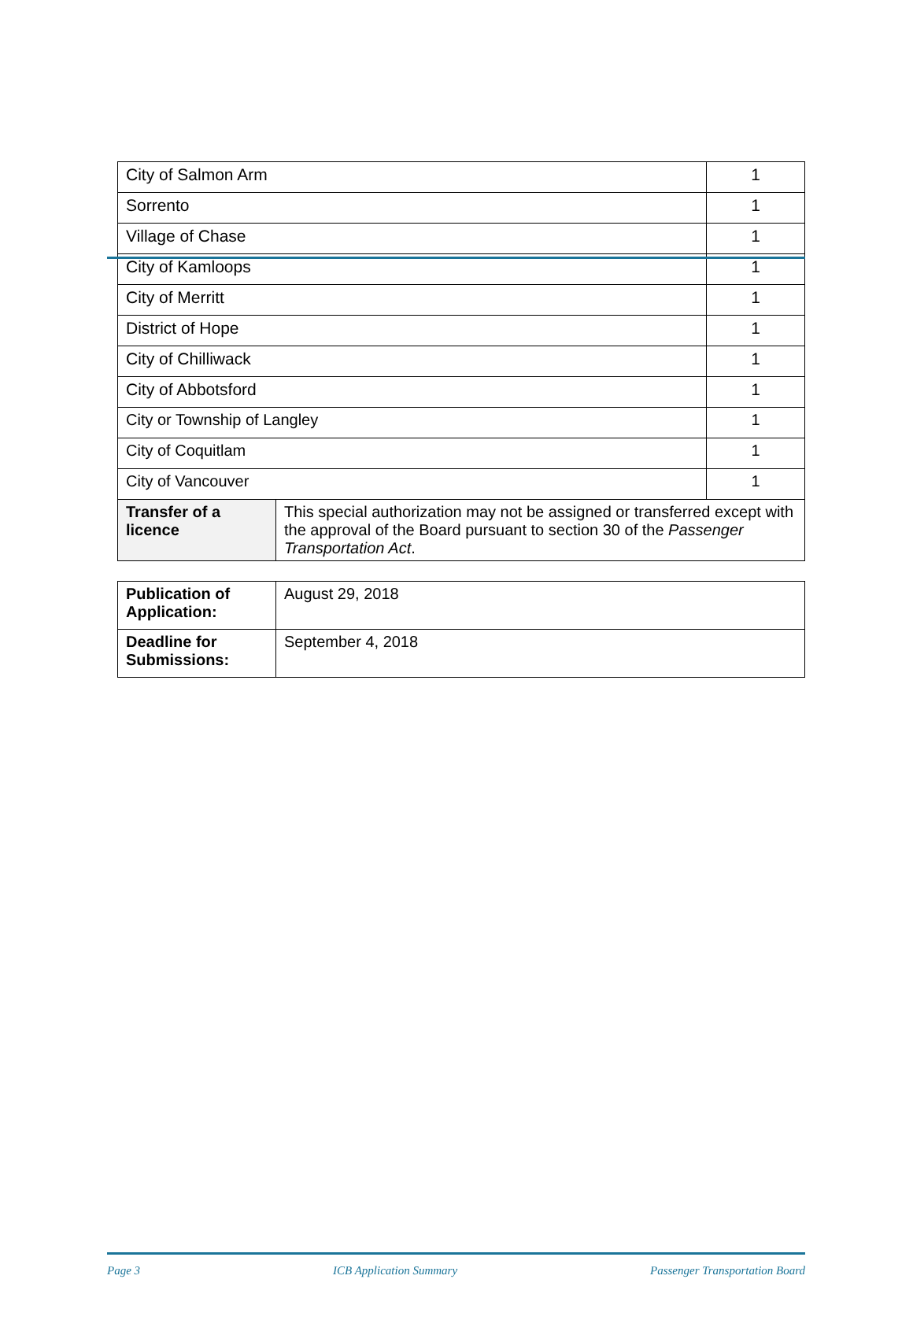| City of Salmon Arm | | 1 |
| Sorrento | | 1 |
| Village of Chase | | 1 |
| City of Kamloops | | 1 |
| City of Merritt | | 1 |
| District of Hope | | 1 |
| City of Chilliwack | | 1 |
| City of Abbotsford | | 1 |
| City or Township of Langley | | 1 |
| City of Coquitlam | | 1 |
| City of Vancouver | | 1 |
| Transfer of a licence | This special authorization may not be assigned or transferred except with the approval of the Board pursuant to section 30 of the Passenger Transportation Act . | |
| Publication of Application: | August 29, 2018 |
| Deadline for Submissions: | September 4, 2018 |
Page 3 ICB Application Summary Passenger Transportation Board